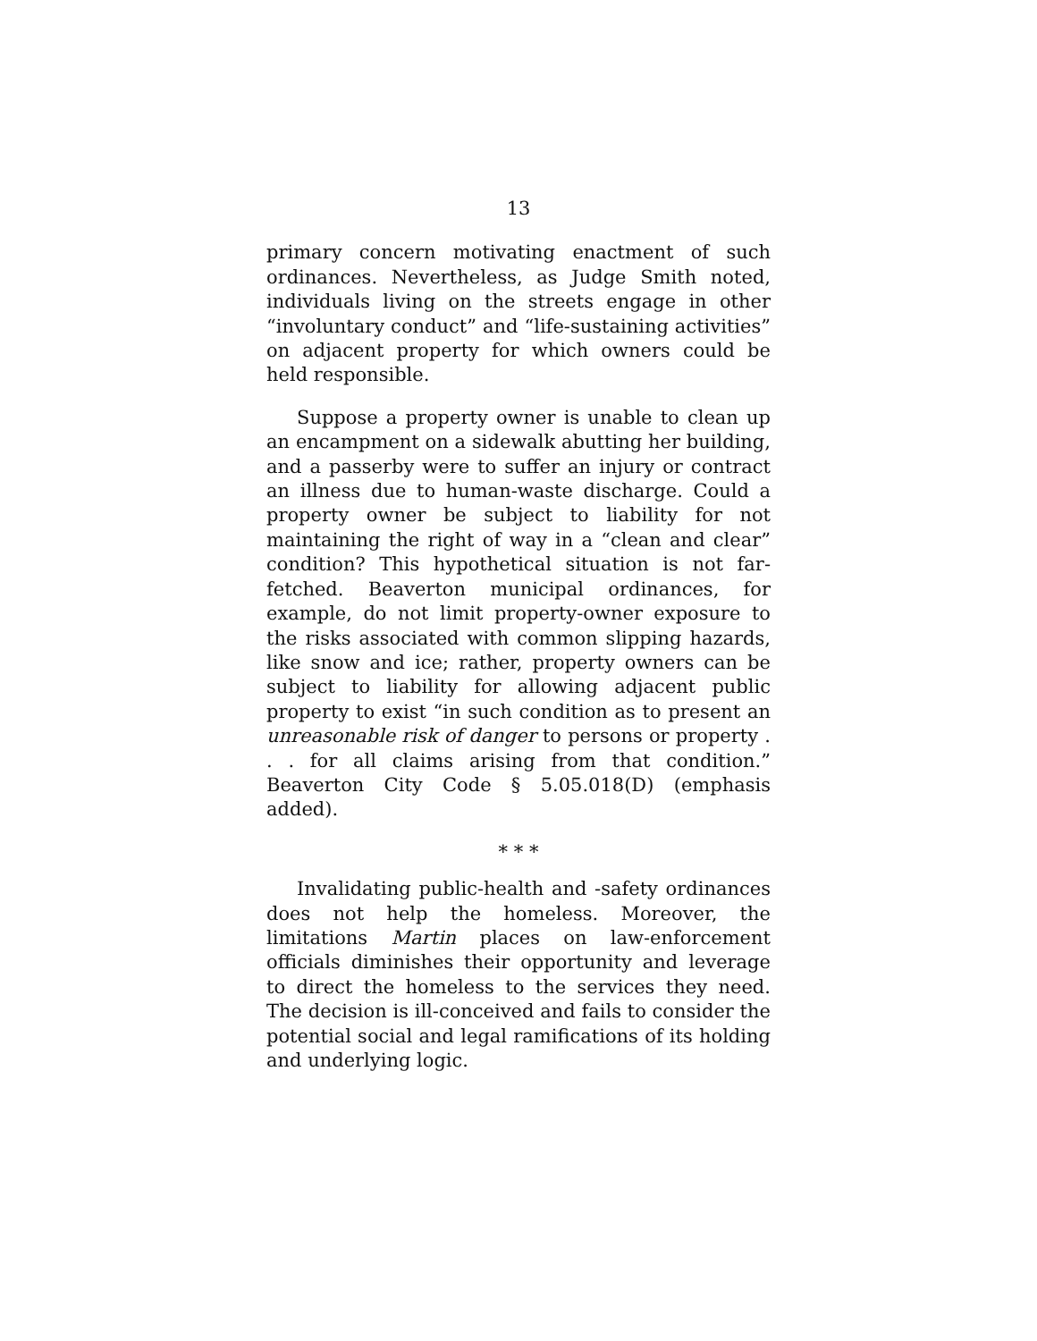13
primary concern motivating enactment of such ordinances. Nevertheless, as Judge Smith noted, individuals living on the streets engage in other “involuntary conduct” and “life-sustaining activities” on adjacent property for which owners could be held responsible.
Suppose a property owner is unable to clean up an encampment on a sidewalk abutting her building, and a passerby were to suffer an injury or contract an illness due to human-waste discharge. Could a property owner be subject to liability for not maintaining the right of way in a “clean and clear” condition? This hypothetical situation is not far-fetched. Beaverton municipal ordinances, for example, do not limit property-owner exposure to the risks associated with common slipping hazards, like snow and ice; rather, property owners can be subject to liability for allowing adjacent public property to exist “in such condition as to present an unreasonable risk of danger to persons or property . . . for all claims arising from that condition.” Beaverton City Code § 5.05.018(D) (emphasis added).
* * *
Invalidating public-health and -safety ordinances does not help the homeless. Moreover, the limitations Martin places on law-enforcement officials diminishes their opportunity and leverage to direct the homeless to the services they need. The decision is ill-conceived and fails to consider the potential social and legal ramifications of its holding and underlying logic.